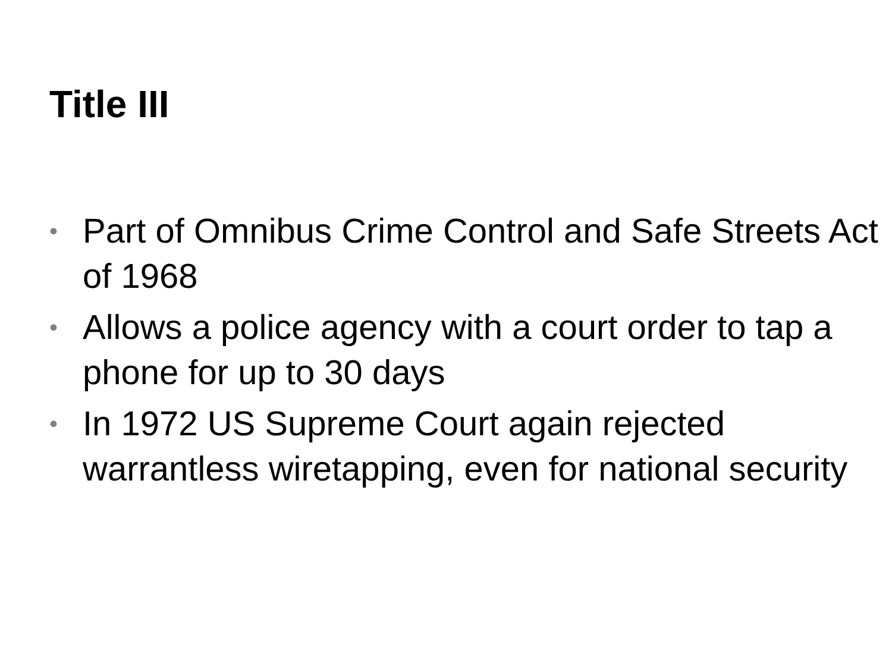Title III
• Part of Omnibus Crime Control and Safe Streets Act of 1968
• Allows a police agency with a court order to tap a phone for up to 30 days
• In 1972 US Supreme Court again rejected warrantless wiretapping, even for national security